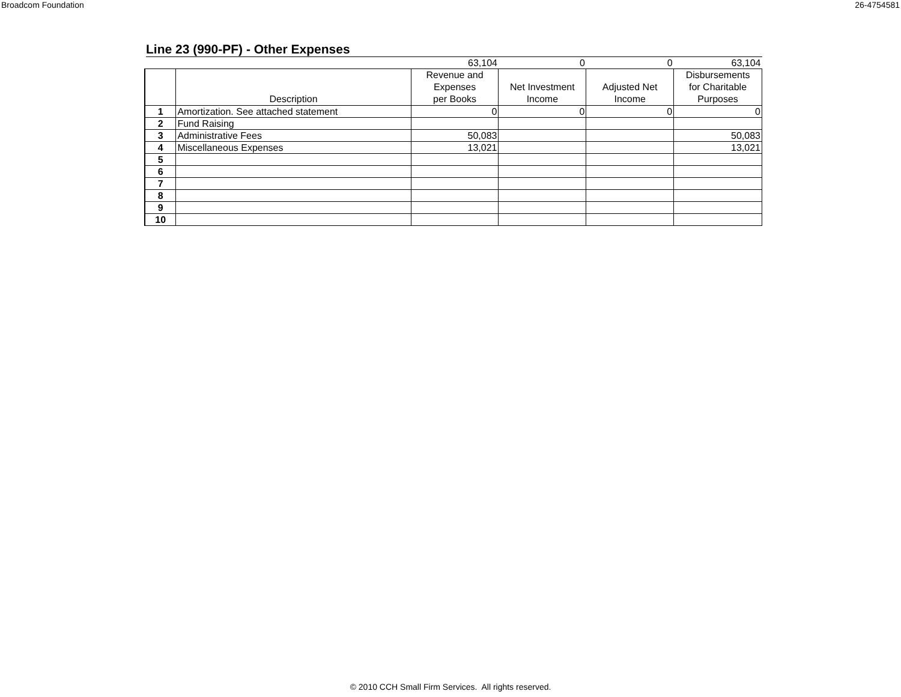Broadcom Foundation 26-4754581
Line 23 (990-PF) - Other Expenses
| | | 63,104 | 0 | 0 | 63,104 |
| | Description | Revenue and Expenses per Books | Net Investment Income | Adjusted Net Income | Disbursements for Charitable Purposes |
| 1 | Amortization. See attached statement | 0 | 0 | 0 | 0 |
| 2 | Fund Raising | | | | |
| 3 | Administrative Fees | 50,083 | | | 50,083 |
| 4 | Miscellaneous Expenses | 13,021 | | | 13,021 |
| 5 | | | | | |
| 6 | | | | | |
| 7 | | | | | |
| 8 | | | | | |
| 9 | | | | | |
| 10 | | | | | |
© 2010 CCH Small Firm Services. All rights reserved.